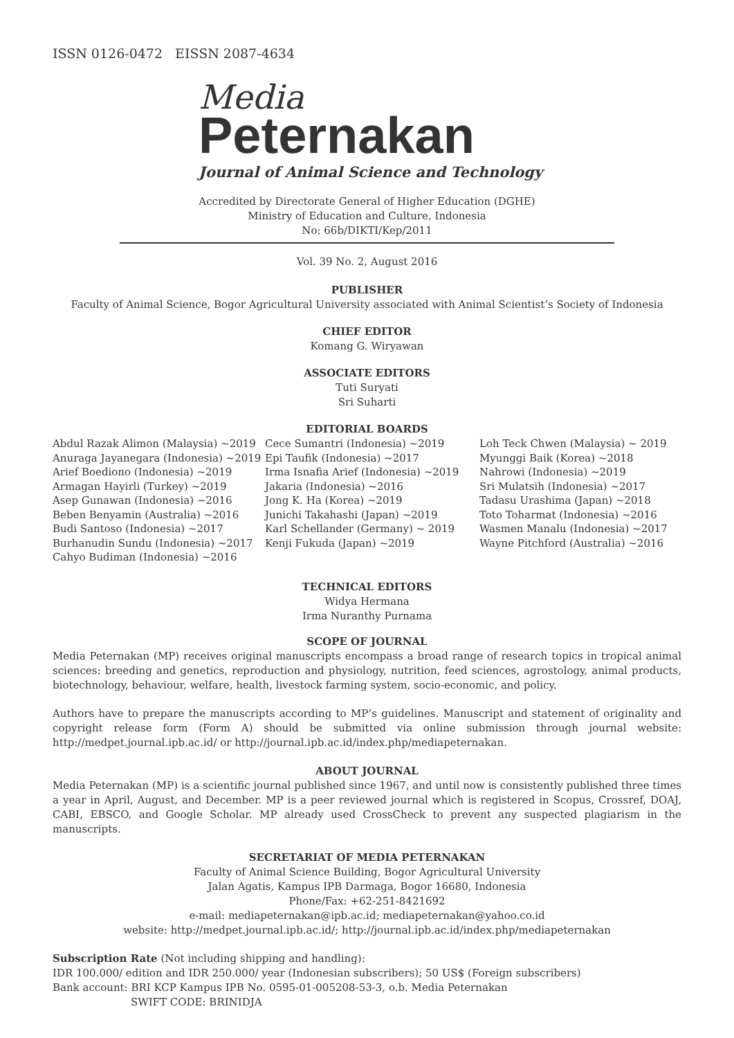ISSN 0126-0472 EISSN 2087-4634
Media
Peternakan
Journal of Animal Science and Technology
Accredited by Directorate General of Higher Education (DGHE)
Ministry of Education and Culture, Indonesia
No: 66b/DIKTI/Kep/2011
Vol. 39 No. 2, August 2016
PUBLISHER
Faculty of Animal Science, Bogor Agricultural University associated with Animal Scientist’s Society of Indonesia
CHIEF EDITOR
Komang G. Wiryawan
ASSOCIATE EDITORS
Tuti Suryati
Sri Suharti
EDITORIAL BOARDS
Abdul Razak Alimon (Malaysia) ~2019
Anuraga Jayanegara (Indonesia) ~2019
Arief Boediono (Indonesia) ~2019
Armagan Hayirli (Turkey) ~2019
Asep Gunawan (Indonesia) ~2016
Beben Benyamin (Australia) ~2016
Budi Santoso (Indonesia) ~2017
Burhanudin Sundu (Indonesia) ~2017
Cahyo Budiman (Indonesia) ~2016
Cece Sumantri (Indonesia) ~2019
Epi Taufik (Indonesia) ~2017
Irma Isnafia Arief (Indonesia) ~2019
Jakaria (Indonesia) ~2016
Jong K. Ha (Korea) ~2019
Junichi Takahashi (Japan) ~2019
Karl Schellander (Germany) ~ 2019
Kenji Fukuda (Japan) ~2019
Loh Teck Chwen (Malaysia) ~ 2019
Myunggi Baik (Korea) ~2018
Nahrowi (Indonesia) ~2019
Sri Mulatsih (Indonesia) ~2017
Tadasu Urashima (Japan) ~2018
Toto Toharmat (Indonesia) ~2016
Wasmen Manalu (Indonesia) ~2017
Wayne Pitchford (Australia) ~2016
TECHNICAL EDITORS
Widya Hermana
Irma Nuranthy Purnama
SCOPE OF JOURNAL
Media Peternakan (MP) receives original manuscripts encompass a broad range of research topics in tropical animal sciences: breeding and genetics, reproduction and physiology, nutrition, feed sciences, agrostology, animal products, biotechnology, behaviour, welfare, health, livestock farming system, socio-economic, and policy.
Authors have to prepare the manuscripts according to MP’s guidelines. Manuscript and statement of originality and copyright release form (Form A) should be submitted via online submission through journal website: http://medpet.journal.ipb.ac.id/ or http://journal.ipb.ac.id/index.php/mediapeternakan.
ABOUT JOURNAL
Media Peternakan (MP) is a scientific journal published since 1967, and until now is consistently published three times a year in April, August, and December. MP is a peer reviewed journal which is registered in Scopus, Crossref, DOAJ, CABI, EBSCO, and Google Scholar. MP already used CrossCheck to prevent any suspected plagiarism in the manuscripts.
SECRETARIAT OF MEDIA PETERNAKAN
Faculty of Animal Science Building, Bogor Agricultural University
Jalan Agatis, Kampus IPB Darmaga, Bogor 16680, Indonesia
Phone/Fax: +62-251-8421692
e-mail: mediapeternakan@ipb.ac.id; mediapeternakan@yahoo.co.id
website: http://medpet.journal.ipb.ac.id/; http://journal.ipb.ac.id/index.php/mediapeternakan
Subscription Rate (Not including shipping and handling):
IDR 100.000/ edition and IDR 250.000/ year (Indonesian subscribers); 50 US$ (Foreign subscribers)
Bank account: BRI KCP Kampus IPB No. 0595-01-005208-53-3, o.b. Media Peternakan
SWIFT CODE: BRINIDJA